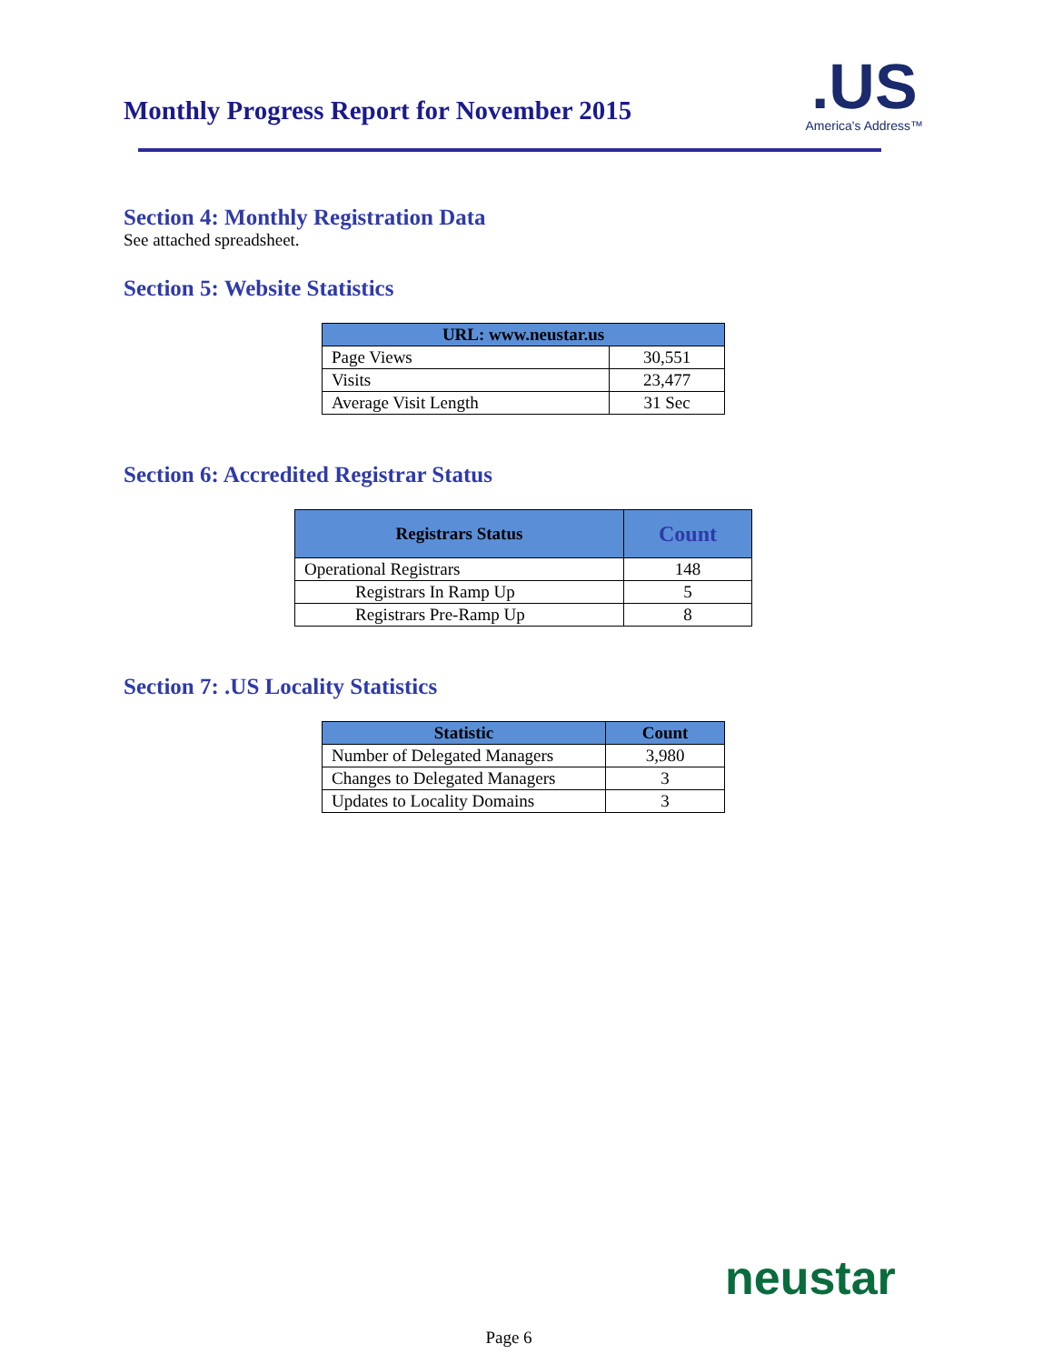Monthly Progress Report for November 2015
.US
America's Address™
Section 4: Monthly Registration Data
See attached spreadsheet.
Section 5: Website Statistics
| URL: www.neustar.us | |
| --- | --- |
| Page Views | 30,551 |
| Visits | 23,477 |
| Average Visit Length | 31 Sec |
Section 6: Accredited Registrar Status
| Registrars Status | Count |
| --- | --- |
| Operational Registrars | 148 |
| Registrars In Ramp Up | 5 |
| Registrars Pre-Ramp Up | 8 |
Section 7: .US Locality Statistics
| Statistic | Count |
| --- | --- |
| Number of Delegated Managers | 3,980 |
| Changes to Delegated Managers | 3 |
| Updates to Locality Domains | 3 |
neustar
Page 6